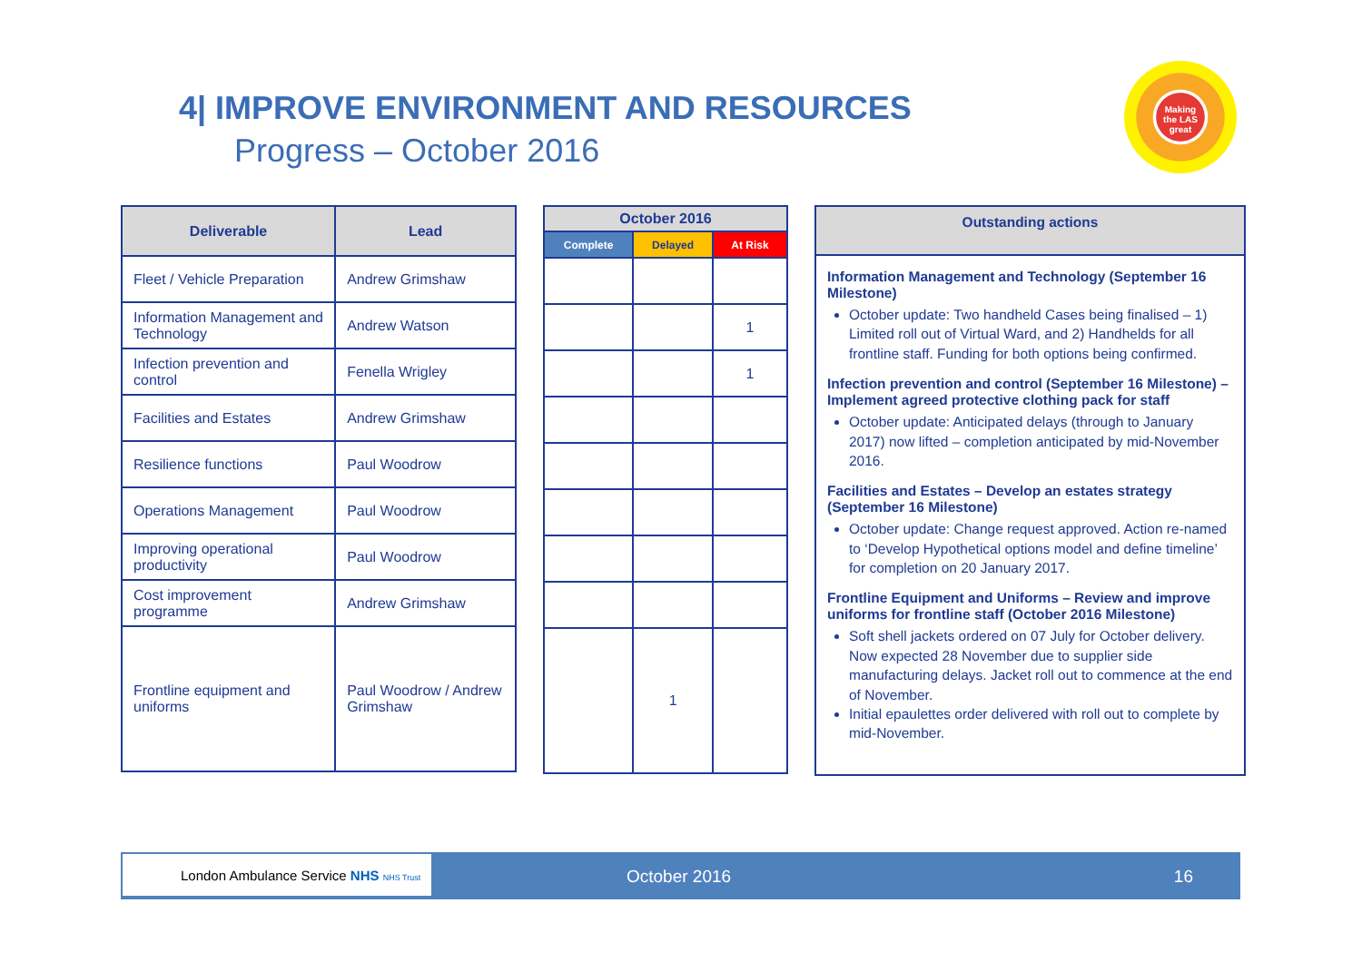4| IMPROVE ENVIRONMENT AND RESOURCES
Progress – October 2016
Making the LAS great
| Deliverable | Lead |
| --- | --- |
| Fleet / Vehicle Preparation | Andrew Grimshaw |
| Information Management and Technology | Andrew Watson |
| Infection prevention and control | Fenella Wrigley |
| Facilities and Estates | Andrew Grimshaw |
| Resilience functions | Paul Woodrow |
| Operations Management | Paul Woodrow |
| Improving operational productivity | Paul Woodrow |
| Cost improvement programme | Andrew Grimshaw |
| Frontline equipment and uniforms | Paul Woodrow / Andrew Grimshaw |
| October 2016 | | |
| --- | --- | --- |
| Complete | Delayed | At Risk |
| | | 1 |
| | | 1 |
| | 1 | |
Outstanding actions
Information Management and Technology (September 16 Milestone)
October update: Two handheld Cases being finalised – 1) Limited roll out of Virtual Ward, and 2) Handhelds for all frontline staff. Funding for both options being confirmed.
Infection prevention and control (September 16 Milestone) – Implement agreed protective clothing pack for staff
October update: Anticipated delays (through to January 2017) now lifted – completion anticipated by mid-November 2016.
Facilities and Estates – Develop an estates strategy (September 16 Milestone)
October update: Change request approved. Action re-named to ‘Develop Hypothetical options model and define timeline’ for completion on 20 January 2017.
Frontline Equipment and Uniforms – Review and improve uniforms for frontline staff (October 2016 Milestone)
Soft shell jackets ordered on 07 July for October delivery. Now expected 28 November due to supplier side manufacturing delays. Jacket roll out to commence at the end of November.
Initial epaulettes order delivered with roll out to complete by mid-November.
London Ambulance Service NHS NHS Trust
October 2016 16